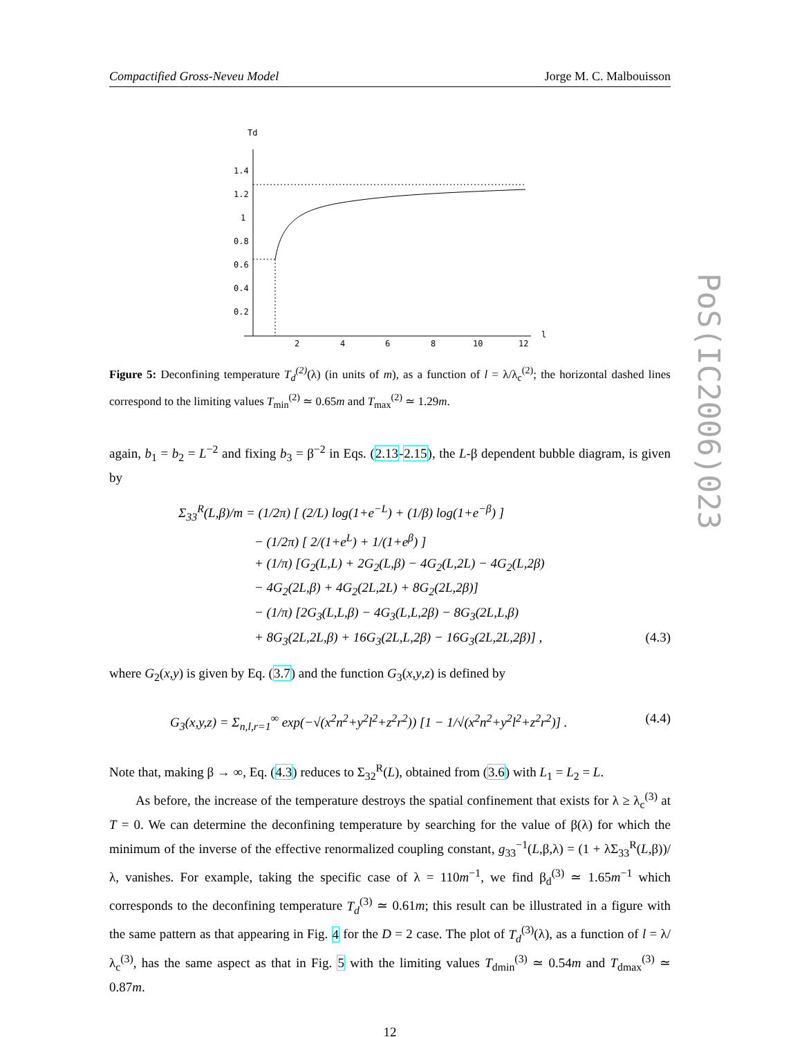PoS(IC2006)023
Compactified Gross-Neveu Model Jorge M. C. Malbouisson
Td
1.4
1.2
1
0.8
0.6
0.4
0.2
2
4
6
8
10
12
l
Figure 5: Deconfining temperature T<sub>d</sub><sup>(2)</sup>(λ) (in units of m), as a function of l = λ/λ<sub>c</sub><sup>(2)</sup>; the horizontal dashed lines correspond to the limiting values T<sub>min</sub><sup>(2)</sup> ≃ 0.65m and T<sub>max</sub><sup>(2)</sup> ≃ 1.29m.
again, b<sub>1</sub> = b<sub>2</sub> = L<sup>−2</sup> and fixing b<sub>3</sub> = β<sup>−2</sup> in Eqs. (2.13-2.15), the L-β dependent bubble diagram, is given by
Σ<sub>33</sub><sup>R</sup>(L,β)/m = (1/2π) [ (2/L) log(1+e<sup>−L</sup>) + (1/β) log(1+e<sup>−β</sup>) ]
− (1/2π) [ 2/(1+e<sup>L</sup>) + 1/(1+e<sup>β</sup>) ]
+ (1/π) [G<sub>2</sub>(L,L) + 2G<sub>2</sub>(L,β) − 4G<sub>2</sub>(L,2L) − 4G<sub>2</sub>(L,2β)
− 4G<sub>2</sub>(2L,β) + 4G<sub>2</sub>(2L,2L) + 8G<sub>2</sub>(2L,2β)]
− (1/π) [2G<sub>3</sub>(L,L,β) − 4G<sub>3</sub>(L,L,2β) − 8G<sub>3</sub>(2L,L,β)
+ 8G<sub>3</sub>(2L,2L,β) + 16G<sub>3</sub>(2L,L,2β) − 16G<sub>3</sub>(2L,2L,2β)] , (4.3)
where G<sub>2</sub>(x,y) is given by Eq. (3.7) and the function G<sub>3</sub>(x,y,z) is defined by
G<sub>3</sub>(x,y,z) = Σ<sub>n,l,r=1</sub><sup>∞</sup> exp(−√(x<sup>2</sup>n<sup>2</sup>+y<sup>2</sup>l<sup>2</sup>+z<sup>2</sup>r<sup>2</sup>)) [1 − 1/√(x<sup>2</sup>n<sup>2</sup>+y<sup>2</sup>l<sup>2</sup>+z<sup>2</sup>r<sup>2</sup>)] . (4.4)
Note that, making β → ∞, Eq. (4.3) reduces to Σ<sub>32</sub><sup>R</sup>(L), obtained from (3.6) with L<sub>1</sub> = L<sub>2</sub> = L.
As before, the increase of the temperature destroys the spatial confinement that exists for λ ≥ λ<sub>c</sub><sup>(3)</sup> at T = 0. We can determine the deconfining temperature by searching for the value of β(λ) for which the minimum of the inverse of the effective renormalized coupling constant, g<sub>33</sub><sup>−1</sup>(L,β,λ) = (1 + λΣ<sub>33</sub><sup>R</sup>(L,β))/λ, vanishes. For example, taking the specific case of λ = 110m<sup>−1</sup>, we find β<sub>d</sub><sup>(3)</sup> ≃ 1.65m<sup>−1</sup> which corresponds to the deconfining temperature T<sub>d</sub><sup>(3)</sup> ≃ 0.61m; this result can be illustrated in a figure with the same pattern as that appearing in Fig. 4 for the D = 2 case. The plot of T<sub>d</sub><sup>(3)</sup>(λ), as a function of l = λ/λ<sub>c</sub><sup>(3)</sup>, has the same aspect as that in Fig. 5 with the limiting values T<sub>dmin</sub><sup>(3)</sup> ≃ 0.54m and T<sub>dmax</sub><sup>(3)</sup> ≃ 0.87m.
12